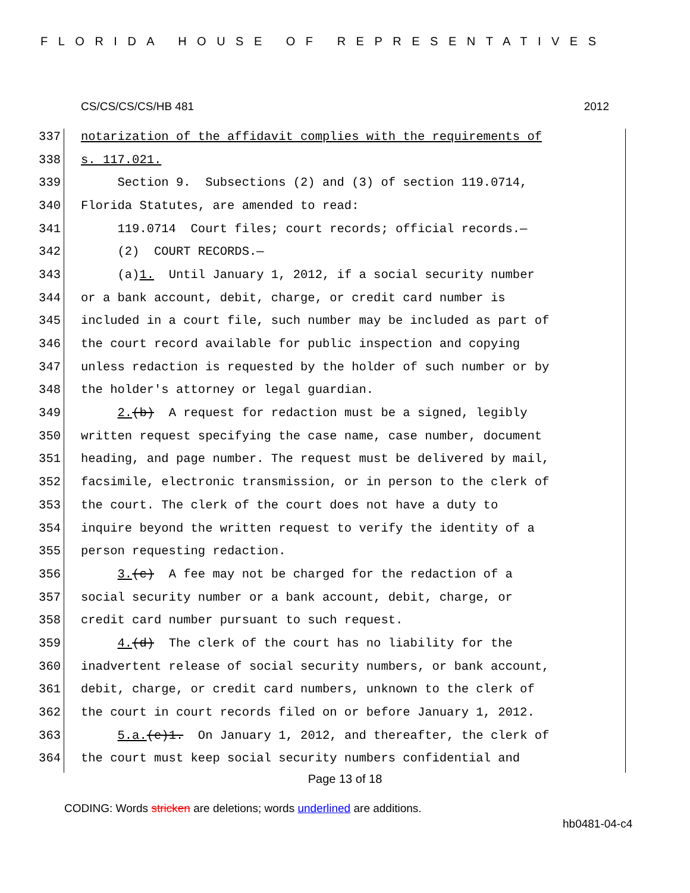FLORIDA HOUSE OF REPRESENTATIVES
CS/CS/CS/CS/HB 481 2012
337 notarization of the affidavit complies with the requirements of
338 s. 117.021.
339 Section 9. Subsections (2) and (3) of section 119.0714,
340 Florida Statutes, are amended to read:
341 119.0714 Court files; court records; official records.—
342 (2) COURT RECORDS.—
343 (a)1. Until January 1, 2012, if a social security number
344 or a bank account, debit, charge, or credit card number is
345 included in a court file, such number may be included as part of
346 the court record available for public inspection and copying
347 unless redaction is requested by the holder of such number or by
348 the holder's attorney or legal guardian.
349 2.(b) A request for redaction must be a signed, legibly
350 written request specifying the case name, case number, document
351 heading, and page number. The request must be delivered by mail,
352 facsimile, electronic transmission, or in person to the clerk of
353 the court. The clerk of the court does not have a duty to
354 inquire beyond the written request to verify the identity of a
355 person requesting redaction.
356 3.(c) A fee may not be charged for the redaction of a
357 social security number or a bank account, debit, charge, or
358 credit card number pursuant to such request.
359 4.(d) The clerk of the court has no liability for the
360 inadvertent release of social security numbers, or bank account,
361 debit, charge, or credit card numbers, unknown to the clerk of
362 the court in court records filed on or before January 1, 2012.
363 5.a.(e)1. On January 1, 2012, and thereafter, the clerk of
364 the court must keep social security numbers confidential and
Page 13 of 18
CODING: Words stricken are deletions; words underlined are additions.
hb0481-04-c4